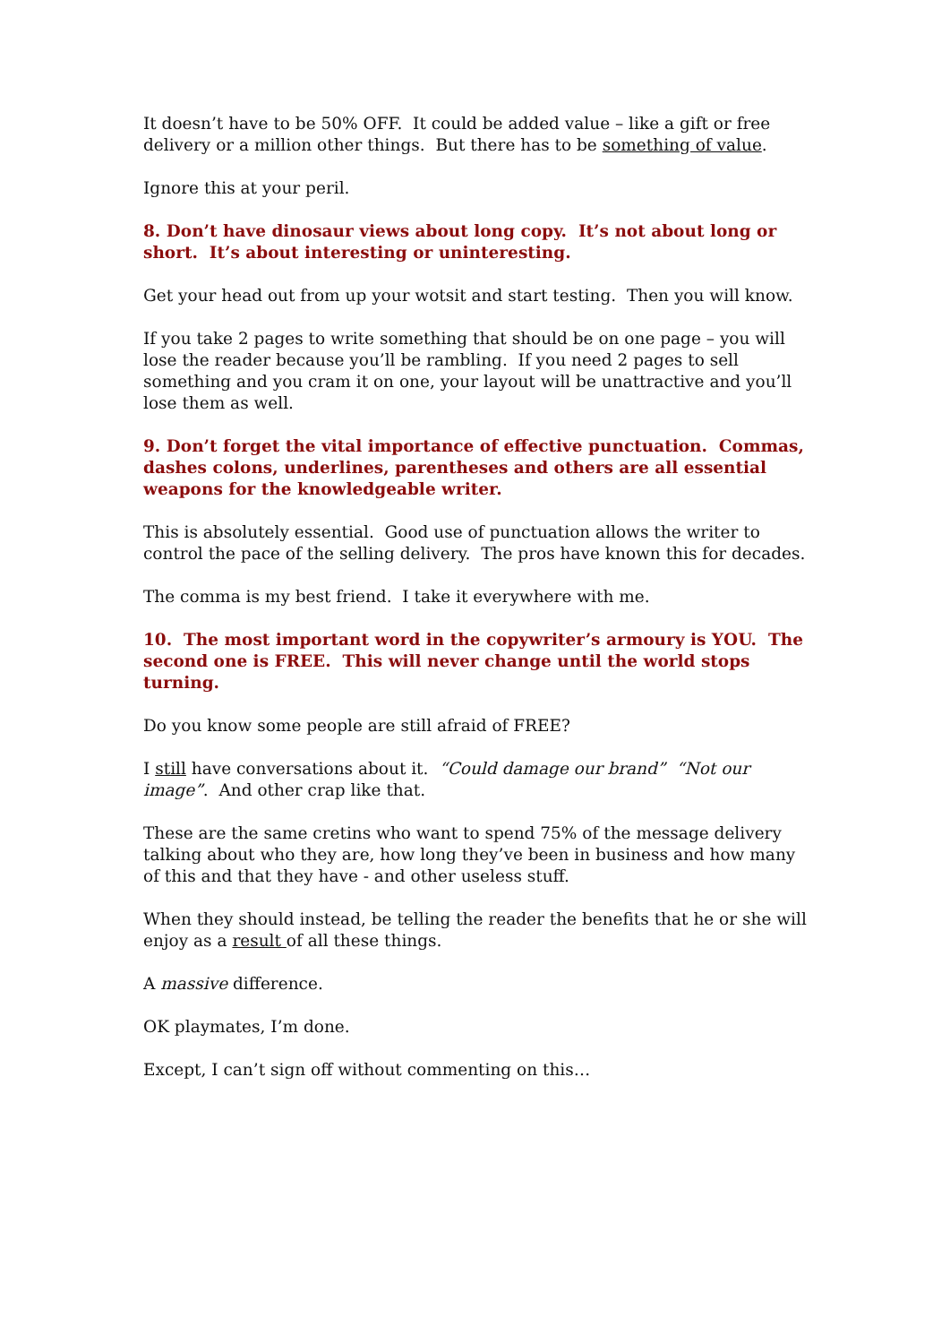It doesn’t have to be 50% OFF. It could be added value – like a gift or free delivery or a million other things. But there has to be something of value.
Ignore this at your peril.
8. Don’t have dinosaur views about long copy. It’s not about long or short. It’s about interesting or uninteresting.
Get your head out from up your wotsit and start testing. Then you will know.
If you take 2 pages to write something that should be on one page – you will lose the reader because you’ll be rambling. If you need 2 pages to sell something and you cram it on one, your layout will be unattractive and you’ll lose them as well.
9. Don’t forget the vital importance of effective punctuation. Commas, dashes colons, underlines, parentheses and others are all essential weapons for the knowledgeable writer.
This is absolutely essential. Good use of punctuation allows the writer to control the pace of the selling delivery. The pros have known this for decades.
The comma is my best friend. I take it everywhere with me.
10. The most important word in the copywriter’s armoury is YOU. The second one is FREE. This will never change until the world stops turning.
Do you know some people are still afraid of FREE?
I still have conversations about it. “Could damage our brand” “Not our image”. And other crap like that.
These are the same cretins who want to spend 75% of the message delivery talking about who they are, how long they’ve been in business and how many of this and that they have - and other useless stuff.
When they should instead, be telling the reader the benefits that he or she will enjoy as a result of all these things.
A massive difference.
OK playmates, I’m done.
Except, I can’t sign off without commenting on this…